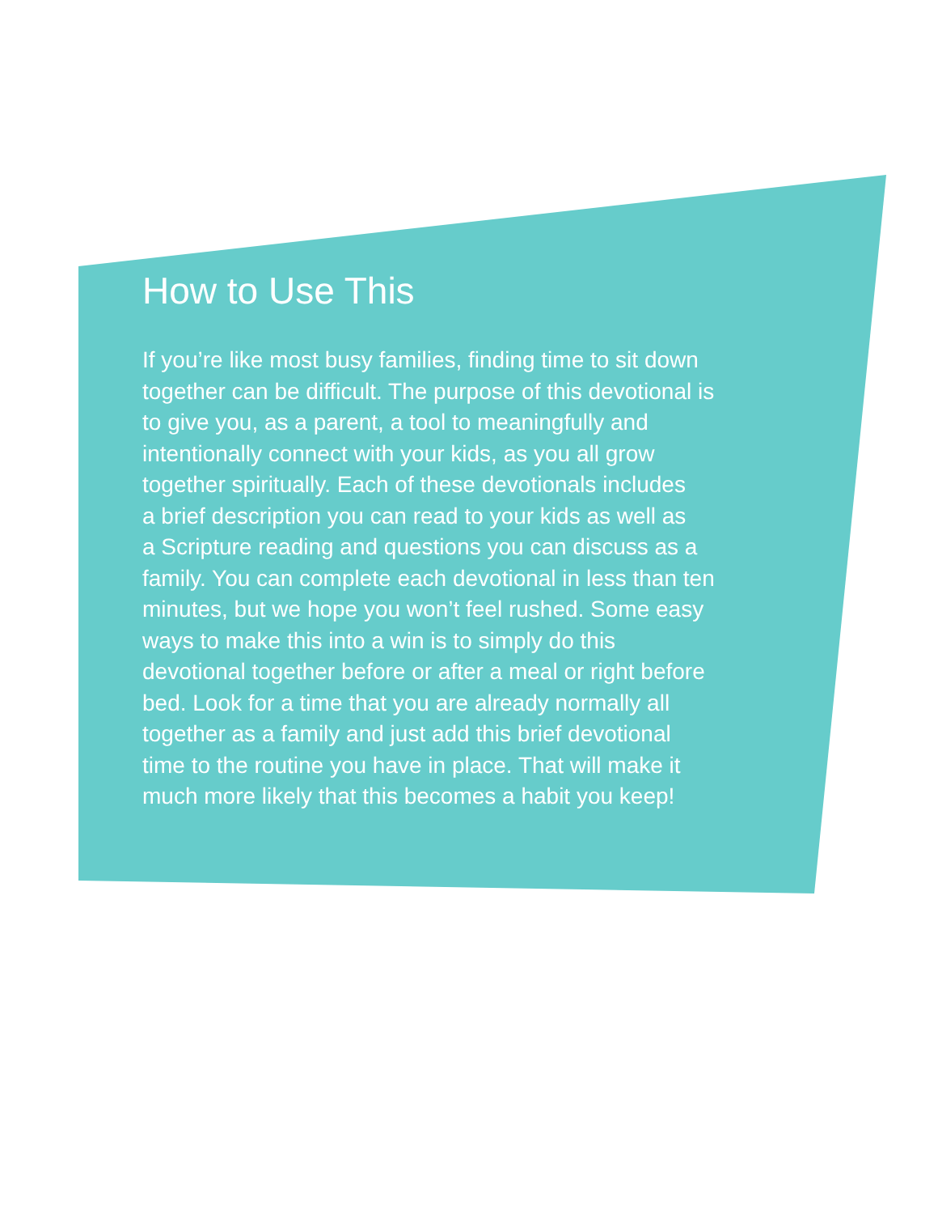How to Use This
If you’re like most busy families, finding time to sit down
together can be difficult. The purpose of this devotional is
to give you, as a parent, a tool to meaningfully and
intentionally connect with your kids, as you all grow
together spiritually. Each of these devotionals includes
a brief description you can read to your kids as well as
a Scripture reading and questions you can discuss as a
family. You can complete each devotional in less than ten
minutes, but we hope you won’t feel rushed. Some easy
ways to make this into a win is to simply do this
devotional together before or after a meal or right before
bed. Look for a time that you are already normally all
together as a family and just add this brief devotional
time to the routine you have in place. That will make it
much more likely that this becomes a habit you keep!